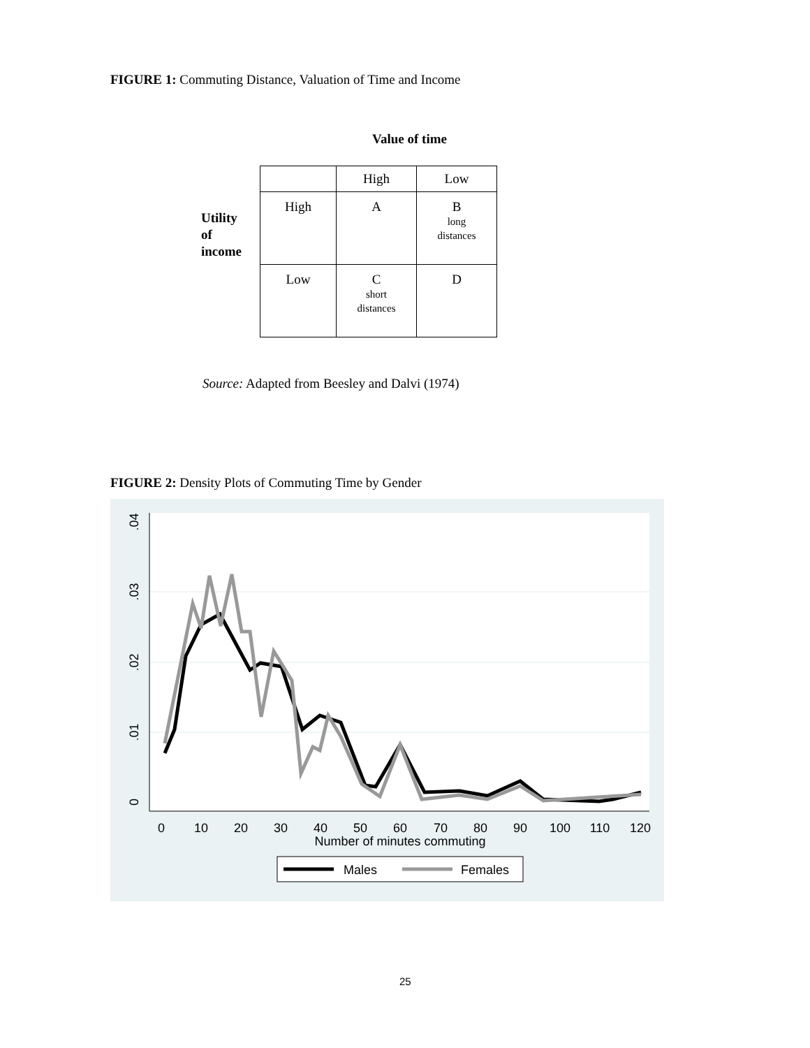FIGURE 1: Commuting Distance, Valuation of Time and Income
Value of time
Utility
of
income
| | High | Low |
| --- | --- | --- |
| High | A | B long distances |
| Low | C short distances | D |
Source: Adapted from Beesley and Dalvi (1974)
FIGURE 2: Density Plots of Commuting Time by Gender
0
10
20
30
40
50
60
70
80
90
100
110
120
Number of minutes commuting
0
.01
.02
.03
.04
Males
Females
25